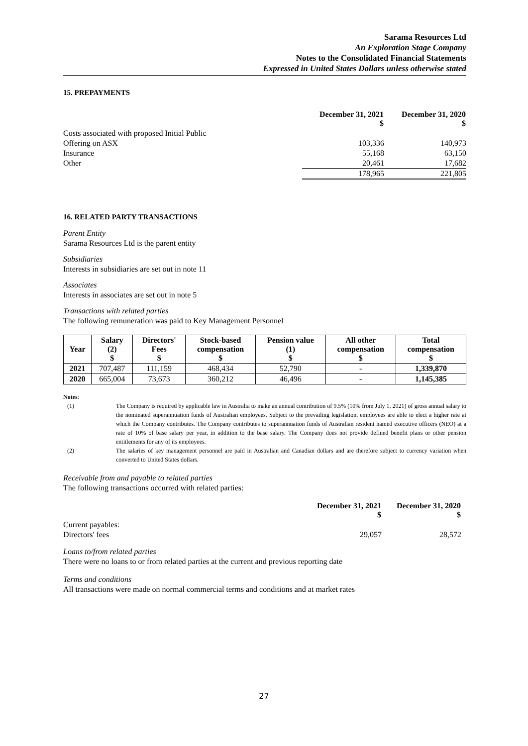Sarama Resources Ltd
An Exploration Stage Company
Notes to the Consolidated Financial Statements
Expressed in United States Dollars unless otherwise stated
15. PREPAYMENTS
| | December 31, 2021 $ | December 31, 2020 $ |
| Costs associated with proposed Initial Public Offering on ASX | 103,336 | 140,973 |
| Insurance | 55,168 | 63,150 |
| Other | 20,461 | 17,682 |
| | 178,965 | 221,805 |
16. RELATED PARTY TRANSACTIONS
Parent Entity
Sarama Resources Ltd is the parent entity
Subsidiaries
Interests in subsidiaries are set out in note 11
Associates
Interests in associates are set out in note 5
Transactions with related parties
The following remuneration was paid to Key Management Personnel
| Year | Salary (2) $ | Directors' Fees $ | Stock-based compensation $ | Pension value (1) $ | All other compensation $ | Total compensation $ |
| --- | --- | --- | --- | --- | --- | --- |
| 2021 | 707,487 | 111,159 | 468,434 | 52,790 | - | 1,339,870 |
| 2020 | 665,004 | 73,673 | 360,212 | 46,496 | - | 1,145,385 |
Notes:
(1) The Company is required by applicable law in Australia to make an annual contribution of 9.5% (10% from July 1, 2021) of gross annual salary to the nominated superannuation funds of Australian employees. Subject to the prevailing legislation, employees are able to elect a higher rate at which the Company contributes. The Company contributes to superannuation funds of Australian resident named executive officers (NEO) at a rate of 10% of base salary per year, in addition to the base salary. The Company does not provide defined benefit plans or other pension entitlements for any of its employees.
(2) The salaries of key management personnel are paid in Australian and Canadian dollars and are therefore subject to currency variation when converted to United States dollars.
Receivable from and payable to related parties
The following transactions occurred with related parties:
| | December 31, 2021 $ | December 31, 2020 $ |
| Current payables: Directors' fees | 29,057 | 28,572 |
Loans to/from related parties
There were no loans to or from related parties at the current and previous reporting date
Terms and conditions
All transactions were made on normal commercial terms and conditions and at market rates
27